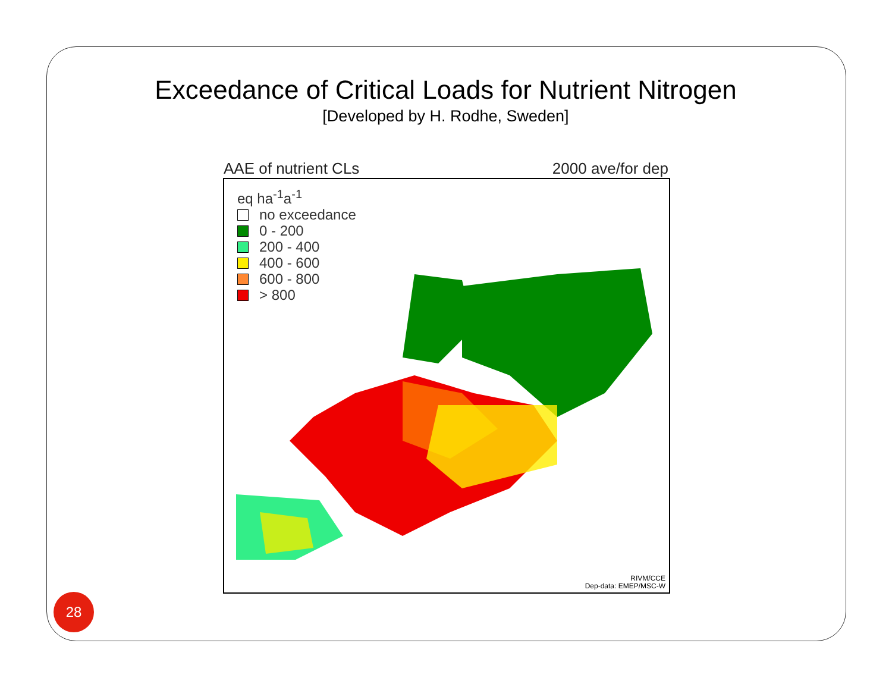Exceedance of Critical Loads for Nutrient Nitrogen
[Developed by H. Rodhe, Sweden]
AAE of nutrient CLs 2000 ave/for dep
eq ha<sup>-1</sup>a<sup>-1</sup>
no exceedance
0 - 200
200 - 400
400 - 600
600 - 800
> 800
RIVM/CCE
Dep-data: EMEP/MSC-W
28